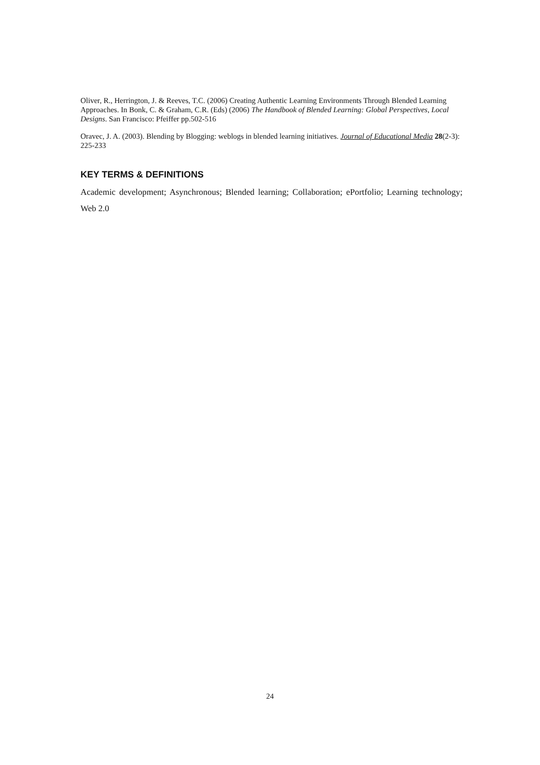Oliver, R., Herrington, J. & Reeves, T.C. (2006) Creating Authentic Learning Environments Through Blended Learning Approaches. In Bonk, C. & Graham, C.R. (Eds) (2006) The Handbook of Blended Learning: Global Perspectives, Local Designs. San Francisco: Pfeiffer pp.502-516
Oravec, J. A. (2003). Blending by Blogging: weblogs in blended learning initiatives. Journal of Educational Media 28(2-3): 225-233
KEY TERMS & DEFINITIONS
Academic development; Asynchronous; Blended learning; Collaboration; ePortfolio; Learning technology; Web 2.0
24